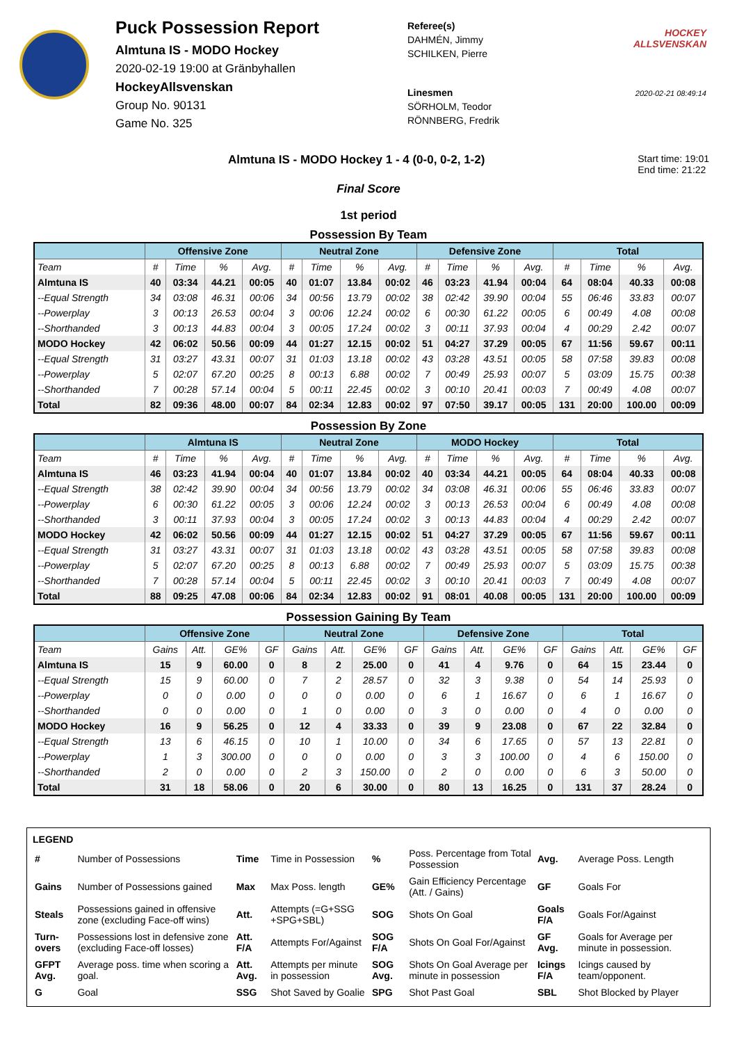Puck Possession Report
Almtuna IS - MODO Hockey
2020-02-19 19:00 at Gränbyhallen
HockeyAllsvenskan
Group No. 90131
Game No. 325
Referee(s)
DAHMÉN, Jimmy
SCHILKEN, Pierre
Linesmen
SÖRHOLM, Teodor
RÖNNBERG, Fredrik
HOCKEY ALLSVENSKAN
2020-02-21 08:49:14
Almtuna IS - MODO Hockey 1 - 4 (0-0, 0-2, 1-2)
Start time: 19:01
End time: 21:22
Final Score
1st period
Possession By Team
| | Offensive Zone | | | | Neutral Zone | | | | Defensive Zone | | | | Total | | | |
| --- | --- | --- | --- | --- | --- | --- | --- | --- | --- | --- | --- | --- | --- | --- | --- | --- |
| Team | # | Time | % | Avg. | # | Time | % | Avg. | # | Time | % | Avg. | # | Time | % | Avg. |
| Almtuna IS | 40 | 03:34 | 44.21 | 00:05 | 40 | 01:07 | 13.84 | 00:02 | 46 | 03:23 | 41.94 | 00:04 | 64 | 08:04 | 40.33 | 00:08 |
| --Equal Strength | 34 | 03:08 | 46.31 | 00:06 | 34 | 00:56 | 13.79 | 00:02 | 38 | 02:42 | 39.90 | 00:04 | 55 | 06:46 | 33.83 | 00:07 |
| --Powerplay | 3 | 00:13 | 26.53 | 00:04 | 3 | 00:06 | 12.24 | 00:02 | 6 | 00:30 | 61.22 | 00:05 | 6 | 00:49 | 4.08 | 00:08 |
| --Shorthanded | 3 | 00:13 | 44.83 | 00:04 | 3 | 00:05 | 17.24 | 00:02 | 3 | 00:11 | 37.93 | 00:04 | 4 | 00:29 | 2.42 | 00:07 |
| MODO Hockey | 42 | 06:02 | 50.56 | 00:09 | 44 | 01:27 | 12.15 | 00:02 | 51 | 04:27 | 37.29 | 00:05 | 67 | 11:56 | 59.67 | 00:11 |
| --Equal Strength | 31 | 03:27 | 43.31 | 00:07 | 31 | 01:03 | 13.18 | 00:02 | 43 | 03:28 | 43.51 | 00:05 | 58 | 07:58 | 39.83 | 00:08 |
| --Powerplay | 5 | 02:07 | 67.20 | 00:25 | 8 | 00:13 | 6.88 | 00:02 | 7 | 00:49 | 25.93 | 00:07 | 5 | 03:09 | 15.75 | 00:38 |
| --Shorthanded | 7 | 00:28 | 57.14 | 00:04 | 5 | 00:11 | 22.45 | 00:02 | 3 | 00:10 | 20.41 | 00:03 | 7 | 00:49 | 4.08 | 00:07 |
| Total | 82 | 09:36 | 48.00 | 00:07 | 84 | 02:34 | 12.83 | 00:02 | 97 | 07:50 | 39.17 | 00:05 | 131 | 20:00 | 100.00 | 00:09 |
Possession By Zone
| | Almtuna IS | | | | Neutral Zone | | | | MODO Hockey | | | | Total | | | |
| --- | --- | --- | --- | --- | --- | --- | --- | --- | --- | --- | --- | --- | --- | --- | --- | --- |
| Team | # | Time | % | Avg. | # | Time | % | Avg. | # | Time | % | Avg. | # | Time | % | Avg. |
| Almtuna IS | 46 | 03:23 | 41.94 | 00:04 | 40 | 01:07 | 13.84 | 00:02 | 40 | 03:34 | 44.21 | 00:05 | 64 | 08:04 | 40.33 | 00:08 |
| --Equal Strength | 38 | 02:42 | 39.90 | 00:04 | 34 | 00:56 | 13.79 | 00:02 | 34 | 03:08 | 46.31 | 00:06 | 55 | 06:46 | 33.83 | 00:07 |
| --Powerplay | 6 | 00:30 | 61.22 | 00:05 | 3 | 00:06 | 12.24 | 00:02 | 3 | 00:13 | 26.53 | 00:04 | 6 | 00:49 | 4.08 | 00:08 |
| --Shorthanded | 3 | 00:11 | 37.93 | 00:04 | 3 | 00:05 | 17.24 | 00:02 | 3 | 00:13 | 44.83 | 00:04 | 4 | 00:29 | 2.42 | 00:07 |
| MODO Hockey | 42 | 06:02 | 50.56 | 00:09 | 44 | 01:27 | 12.15 | 00:02 | 51 | 04:27 | 37.29 | 00:05 | 67 | 11:56 | 59.67 | 00:11 |
| --Equal Strength | 31 | 03:27 | 43.31 | 00:07 | 31 | 01:03 | 13.18 | 00:02 | 43 | 03:28 | 43.51 | 00:05 | 58 | 07:58 | 39.83 | 00:08 |
| --Powerplay | 5 | 02:07 | 67.20 | 00:25 | 8 | 00:13 | 6.88 | 00:02 | 7 | 00:49 | 25.93 | 00:07 | 5 | 03:09 | 15.75 | 00:38 |
| --Shorthanded | 7 | 00:28 | 57.14 | 00:04 | 5 | 00:11 | 22.45 | 00:02 | 3 | 00:10 | 20.41 | 00:03 | 7 | 00:49 | 4.08 | 00:07 |
| Total | 88 | 09:25 | 47.08 | 00:06 | 84 | 02:34 | 12.83 | 00:02 | 91 | 08:01 | 40.08 | 00:05 | 131 | 20:00 | 100.00 | 00:09 |
Possession Gaining By Team
| | Offensive Zone | | | | Neutral Zone | | | | Defensive Zone | | | | Total | | | |
| --- | --- | --- | --- | --- | --- | --- | --- | --- | --- | --- | --- | --- | --- | --- | --- | --- |
| Team | Gains | Att. | GE% | GF | Gains | Att. | GE% | GF | Gains | Att. | GE% | GF | Gains | Att. | GE% | GF |
| Almtuna IS | 15 | 9 | 60.00 | 0 | 8 | 2 | 25.00 | 0 | 41 | 4 | 9.76 | 0 | 64 | 15 | 23.44 | 0 |
| --Equal Strength | 15 | 9 | 60.00 | 0 | 7 | 2 | 28.57 | 0 | 32 | 3 | 9.38 | 0 | 54 | 14 | 25.93 | 0 |
| --Powerplay | 0 | 0 | 0.00 | 0 | 0 | 0 | 0.00 | 0 | 6 | 1 | 16.67 | 0 | 6 | 1 | 16.67 | 0 |
| --Shorthanded | 0 | 0 | 0.00 | 0 | 1 | 0 | 0.00 | 0 | 3 | 0 | 0.00 | 0 | 4 | 0 | 0.00 | 0 |
| MODO Hockey | 16 | 9 | 56.25 | 0 | 12 | 4 | 33.33 | 0 | 39 | 9 | 23.08 | 0 | 67 | 22 | 32.84 | 0 |
| --Equal Strength | 13 | 6 | 46.15 | 0 | 10 | 1 | 10.00 | 0 | 34 | 6 | 17.65 | 0 | 57 | 13 | 22.81 | 0 |
| --Powerplay | 1 | 3 | 300.00 | 0 | 0 | 0 | 0.00 | 0 | 3 | 3 | 100.00 | 0 | 4 | 6 | 150.00 | 0 |
| --Shorthanded | 2 | 0 | 0.00 | 0 | 2 | 3 | 150.00 | 0 | 2 | 0 | 0.00 | 0 | 6 | 3 | 50.00 | 0 |
| Total | 31 | 18 | 58.06 | 0 | 20 | 6 | 30.00 | 0 | 80 | 13 | 16.25 | 0 | 131 | 37 | 28.24 | 0 |
LEGEND
| # | Number of Possessions | Time | Time in Possession | % | Poss. Percentage from Total Possession | Avg. | Average Poss. Length |
| Gains | Number of Possessions gained | Max | Max Poss. length | GE% | Gain Efficiency Percentage (Att. / Gains) | GF | Goals For |
| Steals | Possessions gained in offensive zone (excluding Face-off wins) | Att. | Attempts (=G+SSG +SPG+SBL) | SOG | Shots On Goal | Goals F/A | Goals For/Against |
| Turn-overs | Possessions lost in defensive zone (excluding Face-off losses) | Att. F/A | Attempts For/Against | SOG F/A | Shots On Goal For/Against | GF Avg. | Goals for Average per minute in possession. |
| GFPT Avg. | Average poss. time when scoring a goal. | Att. Avg. | Attempts per minute in possession | SOG Avg. | Shots On Goal Average per minute in possession | Icings F/A | Icings caused by team/opponent. |
| G | Goal | SSG | Shot Saved by Goalie | SPG | Shot Past Goal | SBL | Shot Blocked by Player |